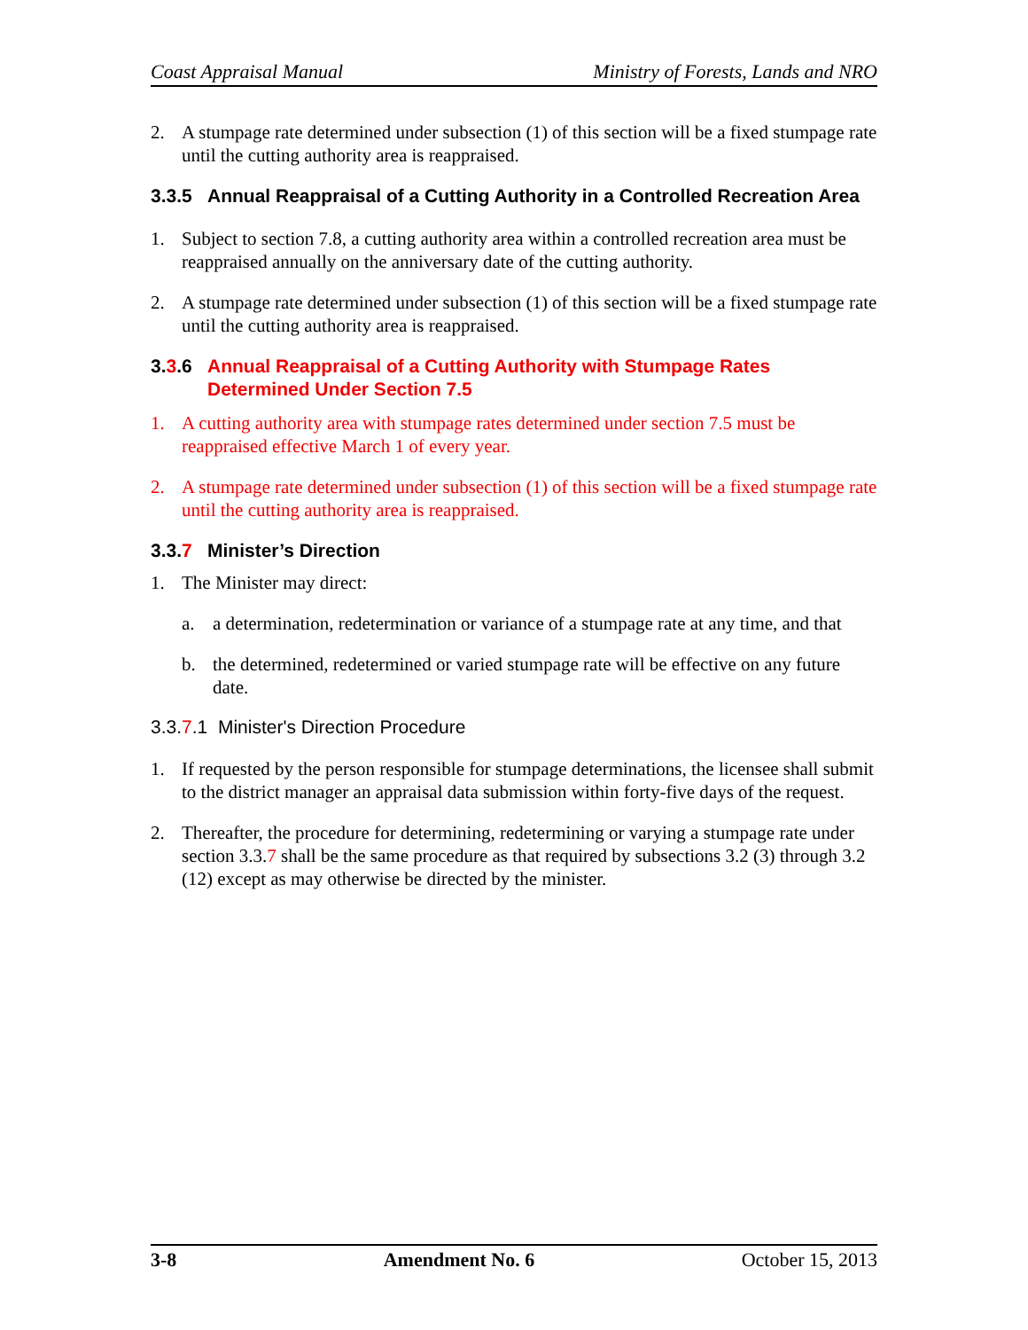Coast Appraisal Manual Ministry of Forests, Lands and NRO
2. A stumpage rate determined under subsection (1) of this section will be a fixed stumpage rate until the cutting authority area is reappraised.
3.3.5 Annual Reappraisal of a Cutting Authority in a Controlled Recreation Area
1. Subject to section 7.8, a cutting authority area within a controlled recreation area must be reappraised annually on the anniversary date of the cutting authority.
2. A stumpage rate determined under subsection (1) of this section will be a fixed stumpage rate until the cutting authority area is reappraised.
3.3.6 Annual Reappraisal of a Cutting Authority with Stumpage Rates Determined Under Section 7.5
1. A cutting authority area with stumpage rates determined under section 7.5 must be reappraised effective March 1 of every year.
2. A stumpage rate determined under subsection (1) of this section will be a fixed stumpage rate until the cutting authority area is reappraised.
3.3.7 Minister’s Direction
1. The Minister may direct:
a. a determination, redetermination or variance of a stumpage rate at any time, and that
b. the determined, redetermined or varied stumpage rate will be effective on any future date.
3.3.7.1 Minister's Direction Procedure
1. If requested by the person responsible for stumpage determinations, the licensee shall submit to the district manager an appraisal data submission within forty-five days of the request.
2. Thereafter, the procedure for determining, redetermining or varying a stumpage rate under section 3.3.7 shall be the same procedure as that required by subsections 3.2 (3) through 3.2 (12) except as may otherwise be directed by the minister.
3-8 Amendment No. 6 October 15, 2013